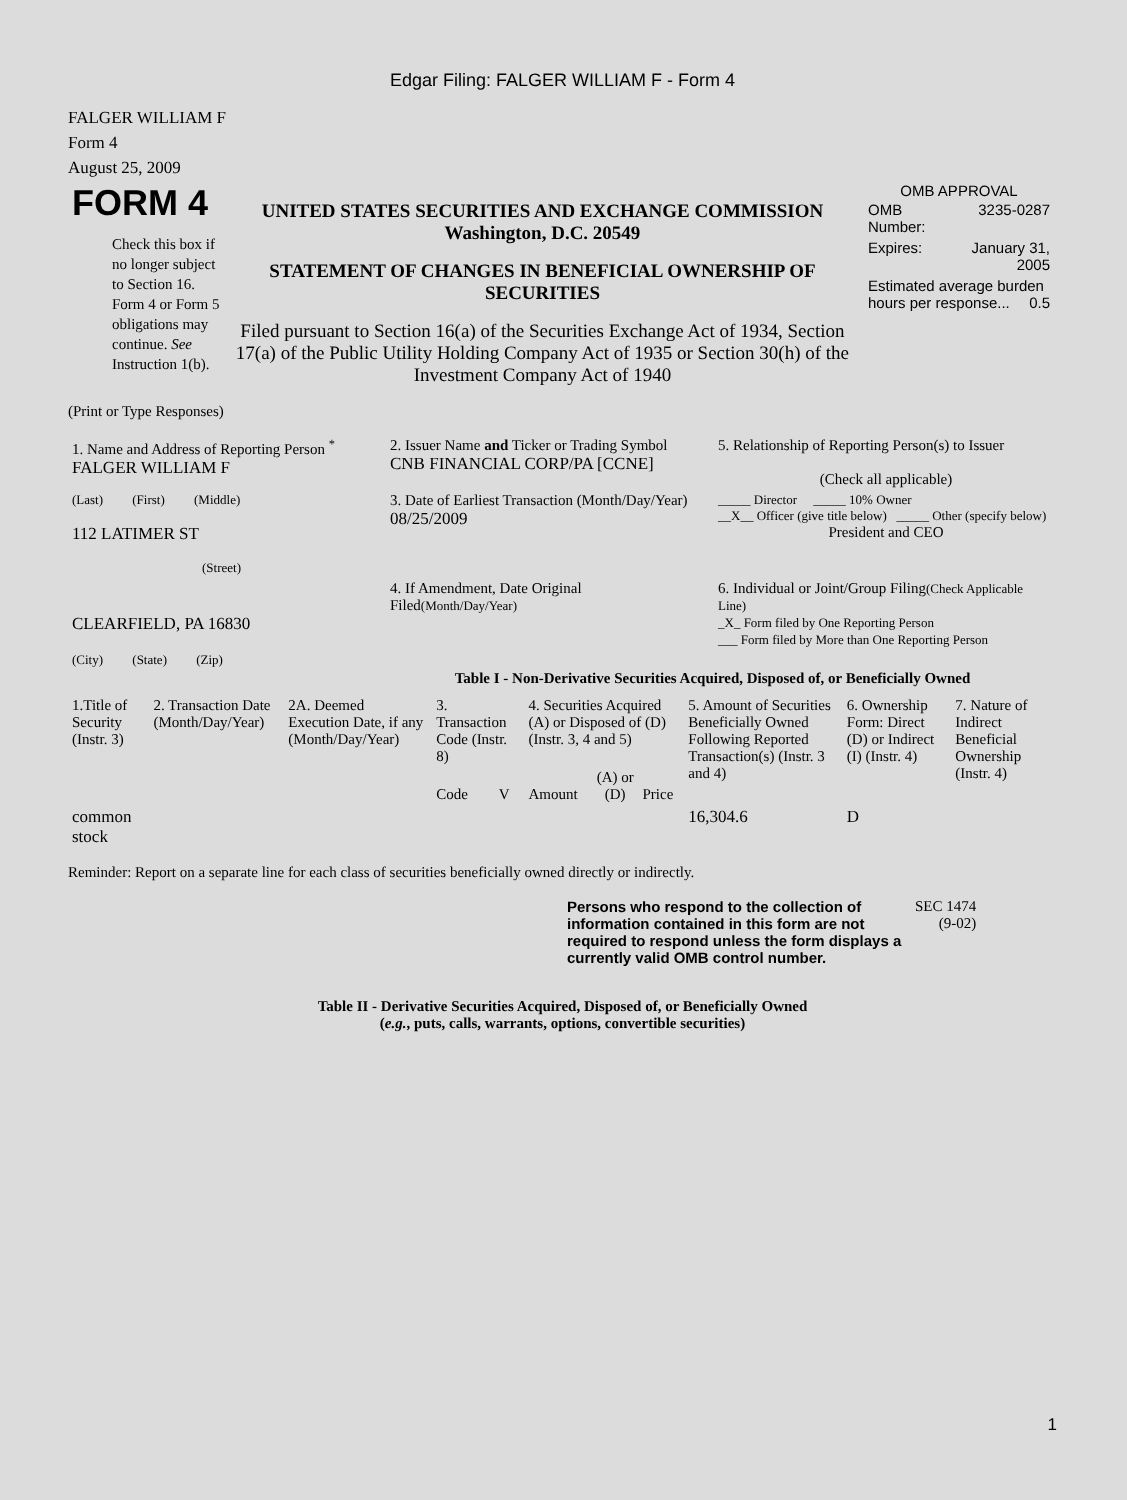Edgar Filing: FALGER WILLIAM F - Form 4
FALGER WILLIAM F
Form 4
August 25, 2009
| FORM 4 Check this box if no longer subject to Section 16. Form 4 or Form 5 obligations may continue. See Instruction 1(b). | UNITED STATES SECURITIES AND EXCHANGE COMMISSION Washington, D.C. 20549 STATEMENT OF CHANGES IN BENEFICIAL OWNERSHIP OF SECURITIES Filed pursuant to Section 16(a) of the Securities Exchange Act of 1934, Section 17(a) of the Public Utility Holding Company Act of 1935 or Section 30(h) of the Investment Company Act of 1940 | OMB APPROVAL / OMB Number: / 3235-0287 / / Expires: / January 31, 2005 / / Estimated average burden hours per response... 0.5 / / |
(Print or Type Responses)
| 1. Name and Address of Reporting Person <sup>*</sup> FALGER WILLIAM F | 2. Issuer Name and Ticker or Trading Symbol CNB FINANCIAL CORP/PA [CCNE] | 5. Relationship of Reporting Person(s) to Issuer (Check all applicable) |
| (Last) (First) (Middle) 112 LATIMER ST (Street) | 3. Date of Earliest Transaction (Month/Day/Year) 08/25/2009 | _____ Director _____ 10% Owner __X__ Officer (give title below) _____ Other (specify below) President and CEO |
| CLEARFIELD, PA 16830 (City) (State) (Zip) | 4. If Amendment, Date Original Filed (Month/Day/Year) | 6. Individual or Joint/Group Filing (Check Applicable Line) _X_ Form filed by One Reporting Person ___ Form filed by More than One Reporting Person |
Table I - Non-Derivative Securities Acquired, Disposed of, or Beneficially Owned
| 1.Title of Security (Instr. 3) | 2. Transaction Date (Month/Day/Year) | 2A. Deemed Execution Date, if any (Month/Day/Year) | 3. Transaction Code (Instr. 8) | | 4. Securities Acquired (A) or Disposed of (D) (Instr. 3, 4 and 5) | | | 5. Amount of Securities Beneficially Owned Following Reported Transaction(s) (Instr. 3 and 4) | 6. Ownership Form: Direct (D) or Indirect (I) (Instr. 4) | 7. Nature of Indirect Beneficial Ownership (Instr. 4) |
| --- | --- | --- | --- | --- | --- | --- | --- | --- | --- | --- |
| | | | Code | V | Amount | (A) or (D) | Price | | | |
| common stock | | | | | | | | 16,304.6 | D | |
Reminder: Report on a separate line for each class of securities beneficially owned directly or indirectly.
| Persons who respond to the collection of information contained in this form are not required to respond unless the form displays a currently valid OMB control number. | SEC 1474 (9-02) |
Table II - Derivative Securities Acquired, Disposed of, or Beneficially Owned
(e.g., puts, calls, warrants, options, convertible securities)
1